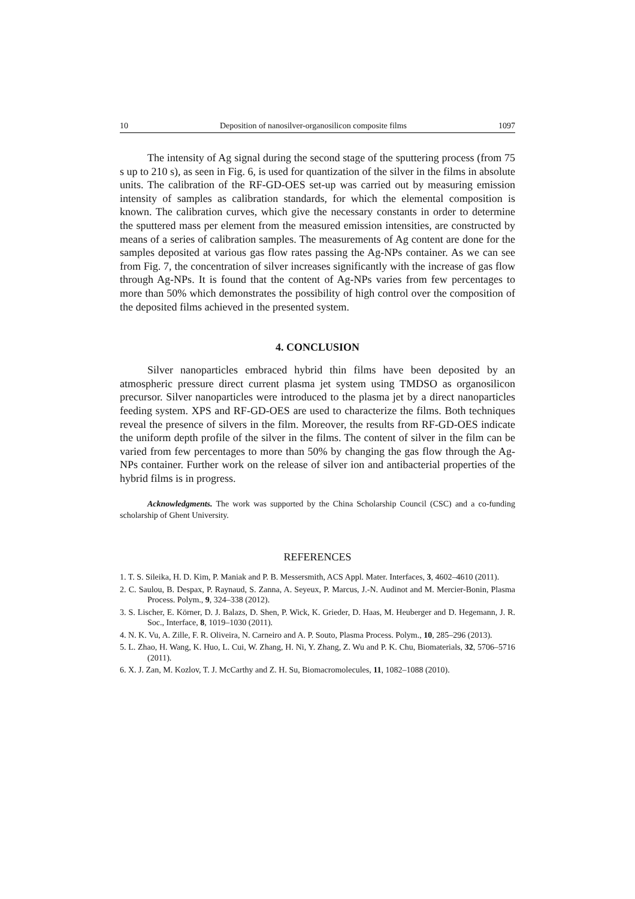10 Deposition of nanosilver-organosilicon composite films 1097
The intensity of Ag signal during the second stage of the sputtering process (from 75 s up to 210 s), as seen in Fig. 6, is used for quantization of the silver in the films in absolute units. The calibration of the RF-GD-OES set-up was carried out by measuring emission intensity of samples as calibration standards, for which the elemental composition is known. The calibration curves, which give the necessary constants in order to determine the sputtered mass per element from the measured emission intensities, are constructed by means of a series of calibration samples. The measurements of Ag content are done for the samples deposited at various gas flow rates passing the Ag-NPs container. As we can see from Fig. 7, the concentration of silver increases significantly with the increase of gas flow through Ag-NPs. It is found that the content of Ag-NPs varies from few percentages to more than 50% which demonstrates the possibility of high control over the composition of the deposited films achieved in the presented system.
4. CONCLUSION
Silver nanoparticles embraced hybrid thin films have been deposited by an atmospheric pressure direct current plasma jet system using TMDSO as organosilicon precursor. Silver nanoparticles were introduced to the plasma jet by a direct nanoparticles feeding system. XPS and RF-GD-OES are used to characterize the films. Both techniques reveal the presence of silvers in the film. Moreover, the results from RF-GD-OES indicate the uniform depth profile of the silver in the films. The content of silver in the film can be varied from few percentages to more than 50% by changing the gas flow through the Ag-NPs container. Further work on the release of silver ion and antibacterial properties of the hybrid films is in progress.
Acknowledgments. The work was supported by the China Scholarship Council (CSC) and a co-funding scholarship of Ghent University.
REFERENCES
1. T. S. Sileika, H. D. Kim, P. Maniak and P. B. Messersmith, ACS Appl. Mater. Interfaces, 3, 4602–4610 (2011).
2. C. Saulou, B. Despax, P. Raynaud, S. Zanna, A. Seyeux, P. Marcus, J.-N. Audinot and M. Mercier-Bonin, Plasma Process. Polym., 9, 324–338 (2012).
3. S. Lischer, E. Körner, D. J. Balazs, D. Shen, P. Wick, K. Grieder, D. Haas, M. Heuberger and D. Hegemann, J. R. Soc., Interface, 8, 1019–1030 (2011).
4. N. K. Vu, A. Zille, F. R. Oliveira, N. Carneiro and A. P. Souto, Plasma Process. Polym., 10, 285–296 (2013).
5. L. Zhao, H. Wang, K. Huo, L. Cui, W. Zhang, H. Ni, Y. Zhang, Z. Wu and P. K. Chu, Biomaterials, 32, 5706–5716 (2011).
6. X. J. Zan, M. Kozlov, T. J. McCarthy and Z. H. Su, Biomacromolecules, 11, 1082–1088 (2010).